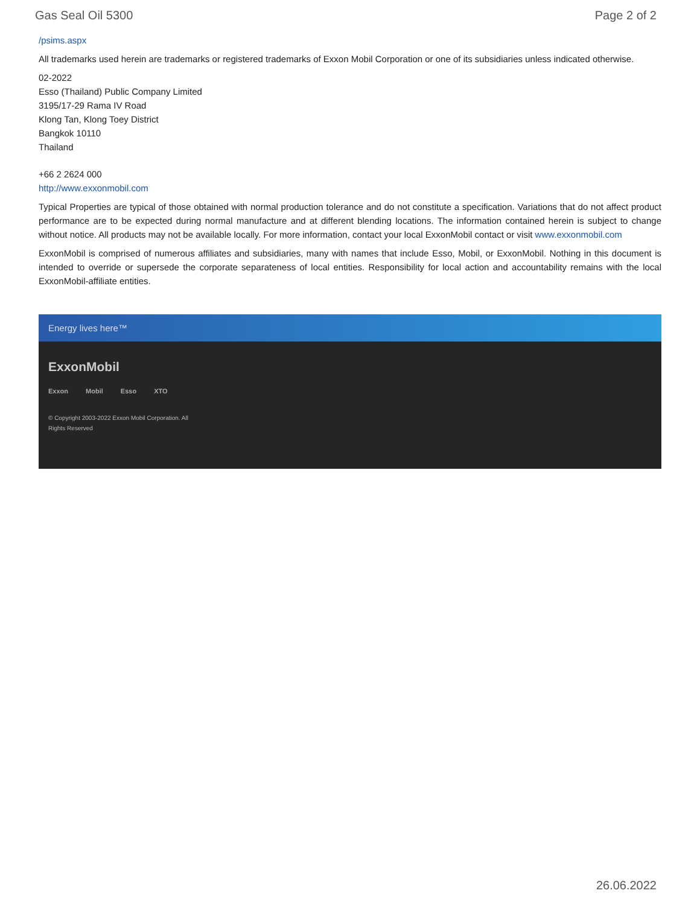Gas Seal Oil 5300 Page 2 of 2
/psims.aspx
All trademarks used herein are trademarks or registered trademarks of Exxon Mobil Corporation or one of its subsidiaries unless indicated otherwise.
02-2022
Esso (Thailand) Public Company Limited
3195/17-29 Rama IV Road
Klong Tan, Klong Toey District
Bangkok 10110
Thailand
+66 2 2624 000
http://www.exxonmobil.com
Typical Properties are typical of those obtained with normal production tolerance and do not constitute a specification. Variations that do not affect product performance are to be expected during normal manufacture and at different blending locations. The information contained herein is subject to change without notice. All products may not be available locally. For more information, contact your local ExxonMobil contact or visit www.exxonmobil.com
ExxonMobil is comprised of numerous affiliates and subsidiaries, many with names that include Esso, Mobil, or ExxonMobil. Nothing in this document is intended to override or supersede the corporate separateness of local entities. Responsibility for local action and accountability remains with the local ExxonMobil-affiliate entities.
Energy lives here™
ExxonMobil
Exxon Mobil Esso XTO
© Copyright 2003-2022 Exxon Mobil Corporation. All Rights Reserved
26.06.2022